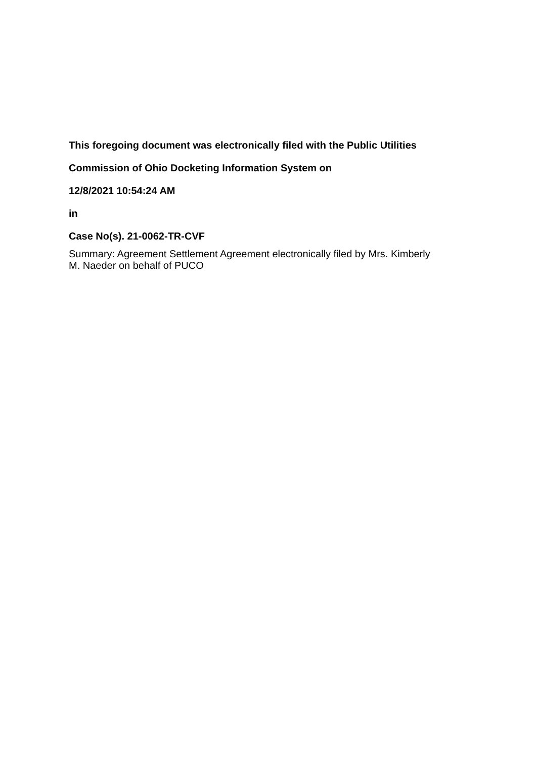This foregoing document was electronically filed with the Public Utilities
Commission of Ohio Docketing Information System on
12/8/2021 10:54:24 AM
in
Case No(s). 21-0062-TR-CVF
Summary: Agreement Settlement Agreement electronically filed by Mrs. Kimberly
M. Naeder on behalf of PUCO